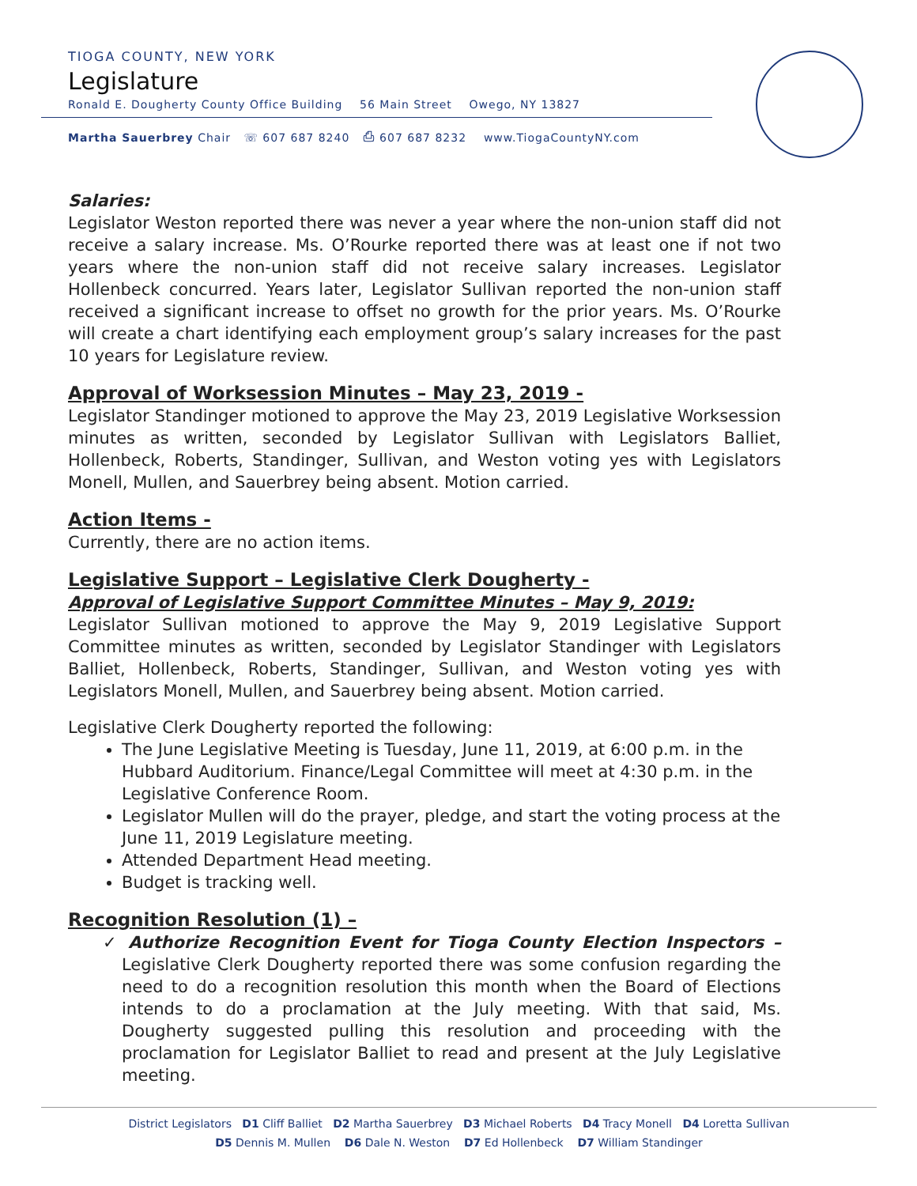TIOGA COUNTY, NEW YORK
Legislature
Ronald E. Dougherty County Office Building 56 Main Street Owego, NY 13827
Martha Sauerbrey Chair ☏ 607 687 8240 ⎙ 607 687 8232 www.TiogaCountyNY.com
Salaries:
Legislator Weston reported there was never a year where the non-union staff did not receive a salary increase. Ms. O’Rourke reported there was at least one if not two years where the non-union staff did not receive salary increases. Legislator Hollenbeck concurred. Years later, Legislator Sullivan reported the non-union staff received a significant increase to offset no growth for the prior years. Ms. O’Rourke will create a chart identifying each employment group’s salary increases for the past 10 years for Legislature review.
Approval of Worksession Minutes – May 23, 2019 -
Legislator Standinger motioned to approve the May 23, 2019 Legislative Worksession minutes as written, seconded by Legislator Sullivan with Legislators Balliet, Hollenbeck, Roberts, Standinger, Sullivan, and Weston voting yes with Legislators Monell, Mullen, and Sauerbrey being absent. Motion carried.
Action Items -
Currently, there are no action items.
Legislative Support – Legislative Clerk Dougherty -
Approval of Legislative Support Committee Minutes – May 9, 2019:
Legislator Sullivan motioned to approve the May 9, 2019 Legislative Support Committee minutes as written, seconded by Legislator Standinger with Legislators Balliet, Hollenbeck, Roberts, Standinger, Sullivan, and Weston voting yes with Legislators Monell, Mullen, and Sauerbrey being absent. Motion carried.
Legislative Clerk Dougherty reported the following:
The June Legislative Meeting is Tuesday, June 11, 2019, at 6:00 p.m. in the Hubbard Auditorium. Finance/Legal Committee will meet at 4:30 p.m. in the Legislative Conference Room.
Legislator Mullen will do the prayer, pledge, and start the voting process at the June 11, 2019 Legislature meeting.
Attended Department Head meeting.
Budget is tracking well.
Recognition Resolution (1) –
✓ Authorize Recognition Event for Tioga County Election Inspectors – Legislative Clerk Dougherty reported there was some confusion regarding the need to do a recognition resolution this month when the Board of Elections intends to do a proclamation at the July meeting. With that said, Ms. Dougherty suggested pulling this resolution and proceeding with the proclamation for Legislator Balliet to read and present at the July Legislative meeting.
District Legislators D1 Cliff Balliet D2 Martha Sauerbrey D3 Michael Roberts D4 Tracy Monell D4 Loretta Sullivan
D5 Dennis M. Mullen D6 Dale N. Weston D7 Ed Hollenbeck D7 William Standinger